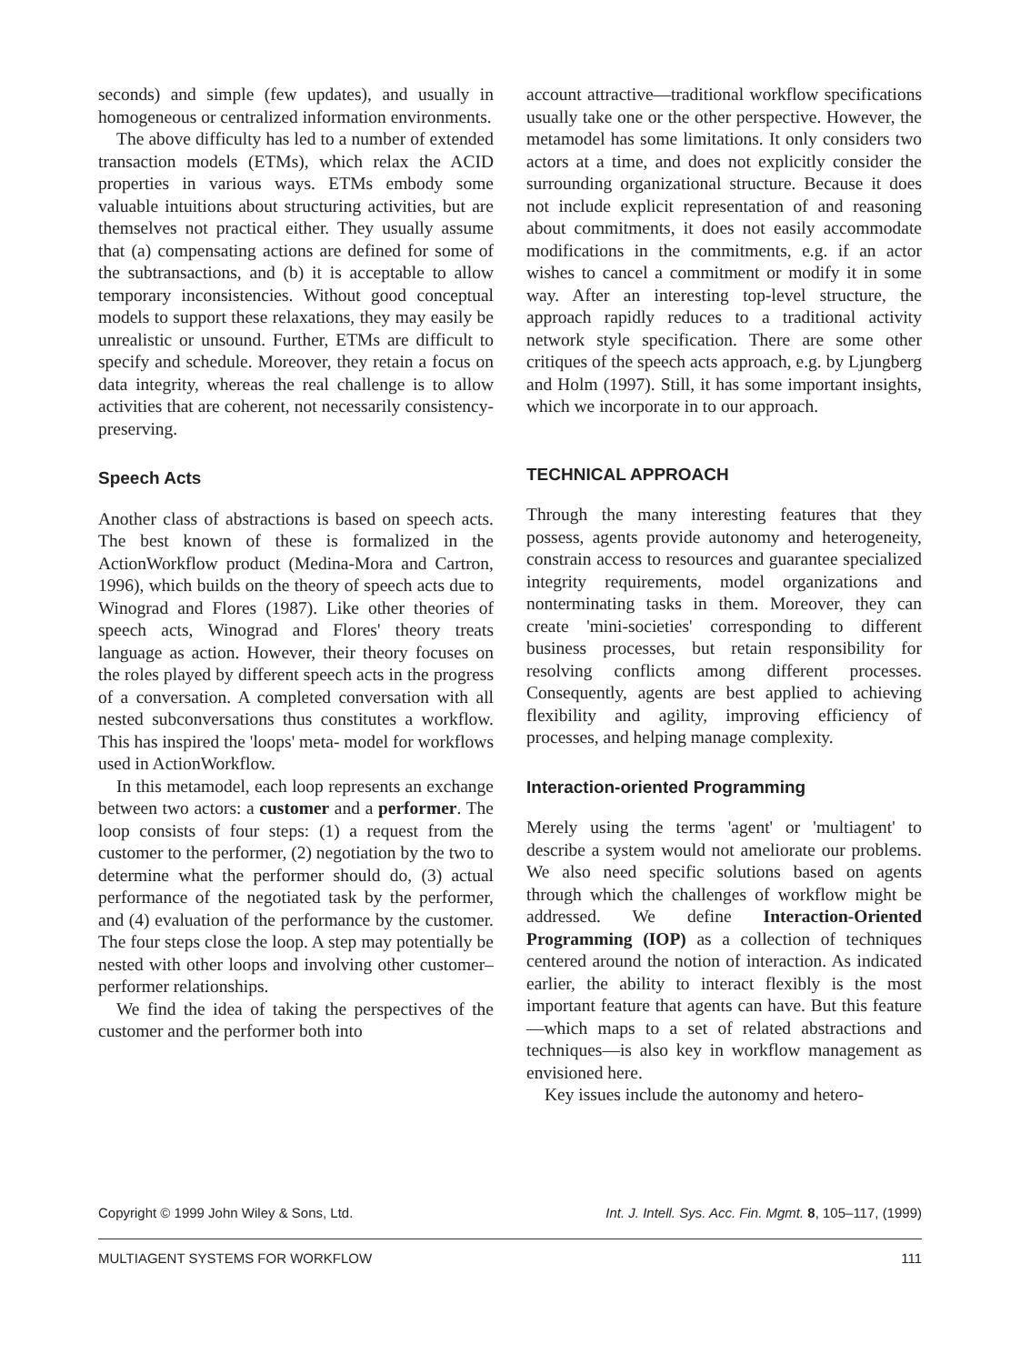seconds) and simple (few updates), and usually in homogeneous or centralized information environments.
The above difficulty has led to a number of extended transaction models (ETMs), which relax the ACID properties in various ways. ETMs embody some valuable intuitions about structuring activities, but are themselves not practical either. They usually assume that (a) compensating actions are defined for some of the subtransactions, and (b) it is acceptable to allow temporary inconsistencies. Without good conceptual models to support these relaxations, they may easily be unrealistic or unsound. Further, ETMs are difficult to specify and schedule. Moreover, they retain a focus on data integrity, whereas the real challenge is to allow activities that are coherent, not necessarily consistency-preserving.
Speech Acts
Another class of abstractions is based on speech acts. The best known of these is formalized in the ActionWorkflow product (Medina-Mora and Cartron, 1996), which builds on the theory of speech acts due to Winograd and Flores (1987). Like other theories of speech acts, Winograd and Flores' theory treats language as action. However, their theory focuses on the roles played by different speech acts in the progress of a conversation. A completed conversation with all nested subconversations thus constitutes a workflow. This has inspired the 'loops' meta- model for workflows used in ActionWorkflow.
In this metamodel, each loop represents an exchange between two actors: a customer and a performer. The loop consists of four steps: (1) a request from the customer to the performer, (2) negotiation by the two to determine what the performer should do, (3) actual performance of the negotiated task by the performer, and (4) evaluation of the performance by the customer. The four steps close the loop. A step may potentially be nested with other loops and involving other customer–performer relationships.
We find the idea of taking the perspectives of the customer and the performer both into
account attractive—traditional workflow specifications usually take one or the other perspective. However, the metamodel has some limitations. It only considers two actors at a time, and does not explicitly consider the surrounding organizational structure. Because it does not include explicit representation of and reasoning about commitments, it does not easily accommodate modifications in the commitments, e.g. if an actor wishes to cancel a commitment or modify it in some way. After an interesting top-level structure, the approach rapidly reduces to a traditional activity network style specification. There are some other critiques of the speech acts approach, e.g. by Ljungberg and Holm (1997). Still, it has some important insights, which we incorporate in to our approach.
TECHNICAL APPROACH
Through the many interesting features that they possess, agents provide autonomy and heterogeneity, constrain access to resources and guarantee specialized integrity requirements, model organizations and nonterminating tasks in them. Moreover, they can create 'mini-societies' corresponding to different business processes, but retain responsibility for resolving conflicts among different processes. Consequently, agents are best applied to achieving flexibility and agility, improving efficiency of processes, and helping manage complexity.
Interaction-oriented Programming
Merely using the terms 'agent' or 'multiagent' to describe a system would not ameliorate our problems. We also need specific solutions based on agents through which the challenges of workflow might be addressed. We define Interaction-Oriented Programming (IOP) as a collection of techniques centered around the notion of interaction. As indicated earlier, the ability to interact flexibly is the most important feature that agents can have. But this feature—which maps to a set of related abstractions and techniques—is also key in workflow management as envisioned here.
Key issues include the autonomy and hetero-
Copyright © 1999 John Wiley & Sons, Ltd. Int. J. Intell. Sys. Acc. Fin. Mgmt. 8, 105–117, (1999)
MULTIAGENT SYSTEMS FOR WORKFLOW 111